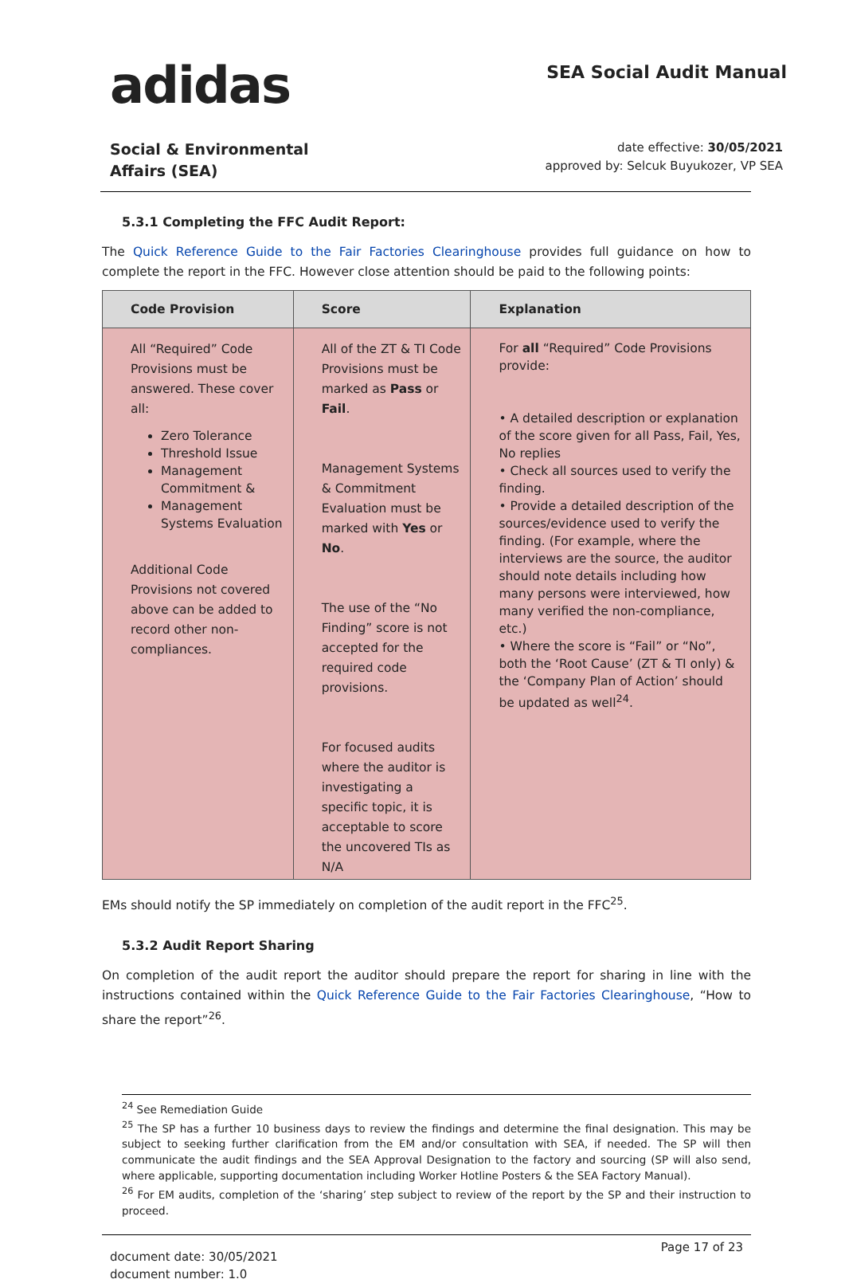adidas
SEA Social Audit Manual
Social & Environmental
Affairs (SEA)
date effective: 30/05/2021
approved by: Selcuk Buyukozer, VP SEA
5.3.1 Completing the FFC Audit Report:
The Quick Reference Guide to the Fair Factories Clearinghouse provides full guidance on how to complete the report in the FFC. However close attention should be paid to the following points:
| Code Provision | Score | Explanation |
| --- | --- | --- |
| All “Required” Code Provisions must be answered. These cover all: Zero Tolerance Threshold Issue Management Commitment & Management Systems Evaluation Additional Code Provisions not covered above can be added to record other non-compliances. | All of the ZT & TI Code Provisions must be marked as Pass or Fail . Management Systems & Commitment Evaluation must be marked with Yes or No . The use of the “No Finding” score is not accepted for the required code provisions. For focused audits where the auditor is investigating a specific topic, it is acceptable to score the uncovered TIs as N/A | For all “Required” Code Provisions provide: • A detailed description or explanation of the score given for all Pass, Fail, Yes, No replies • Check all sources used to verify the finding. • Provide a detailed description of the sources/evidence used to verify the finding. (For example, where the interviews are the source, the auditor should note details including how many persons were interviewed, how many verified the non-compliance, etc.) • Where the score is “Fail” or “No”, both the ‘Root Cause’ (ZT & TI only) & the ‘Company Plan of Action’ should be updated as well<sup>24</sup>. |
EMs should notify the SP immediately on completion of the audit report in the FFC<sup>25</sup>.
5.3.2 Audit Report Sharing
On completion of the audit report the auditor should prepare the report for sharing in line with the instructions contained within the Quick Reference Guide to the Fair Factories Clearinghouse, “How to share the report”<sup>26</sup>.
<sup>24</sup> See Remediation Guide
<sup>25</sup> The SP has a further 10 business days to review the findings and determine the final designation. This may be subject to seeking further clarification from the EM and/or consultation with SEA, if needed. The SP will then communicate the audit findings and the SEA Approval Designation to the factory and sourcing (SP will also send, where applicable, supporting documentation including Worker Hotline Posters & the SEA Factory Manual).
<sup>26</sup> For EM audits, completion of the ‘sharing’ step subject to review of the report by the SP and their instruction to proceed.
document date: 30/05/2021
document number: 1.0
Page 17 of 23